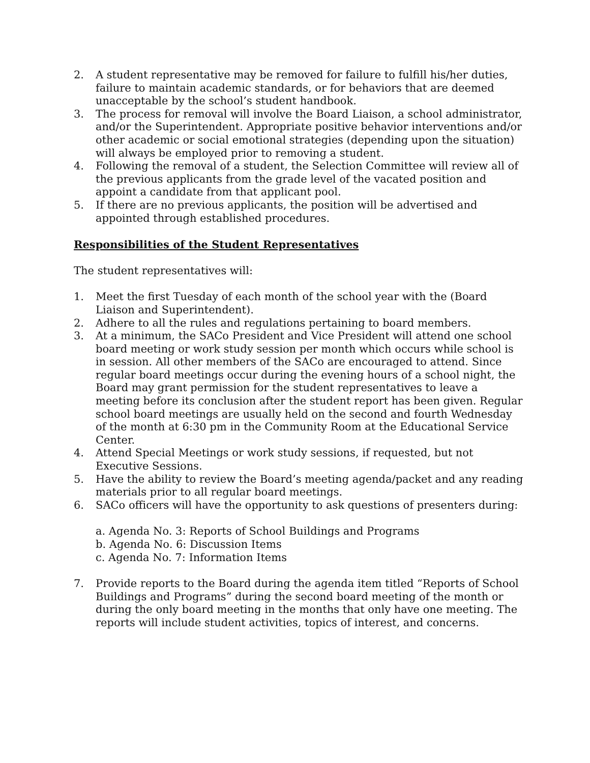2. A student representative may be removed for failure to fulfill his/her duties, failure to maintain academic standards, or for behaviors that are deemed unacceptable by the school’s student handbook.
3. The process for removal will involve the Board Liaison, a school administrator, and/or the Superintendent. Appropriate positive behavior interventions and/or other academic or social emotional strategies (depending upon the situation) will always be employed prior to removing a student.
4. Following the removal of a student, the Selection Committee will review all of the previous applicants from the grade level of the vacated position and appoint a candidate from that applicant pool.
5. If there are no previous applicants, the position will be advertised and appointed through established procedures.
Responsibilities of the Student Representatives
The student representatives will:
1. Meet the first Tuesday of each month of the school year with the (Board Liaison and Superintendent).
2. Adhere to all the rules and regulations pertaining to board members.
3. At a minimum, the SACo President and Vice President will attend one school board meeting or work study session per month which occurs while school is in session. All other members of the SACo are encouraged to attend. Since regular board meetings occur during the evening hours of a school night, the Board may grant permission for the student representatives to leave a meeting before its conclusion after the student report has been given. Regular school board meetings are usually held on the second and fourth Wednesday of the month at 6:30 pm in the Community Room at the Educational Service Center.
4. Attend Special Meetings or work study sessions, if requested, but not Executive Sessions.
5. Have the ability to review the Board’s meeting agenda/packet and any reading materials prior to all regular board meetings.
6. SACo officers will have the opportunity to ask questions of presenters during:
a. Agenda No. 3: Reports of School Buildings and Programs
b. Agenda No. 6: Discussion Items
c. Agenda No. 7: Information Items
7. Provide reports to the Board during the agenda item titled “Reports of School Buildings and Programs” during the second board meeting of the month or during the only board meeting in the months that only have one meeting. The reports will include student activities, topics of interest, and concerns.